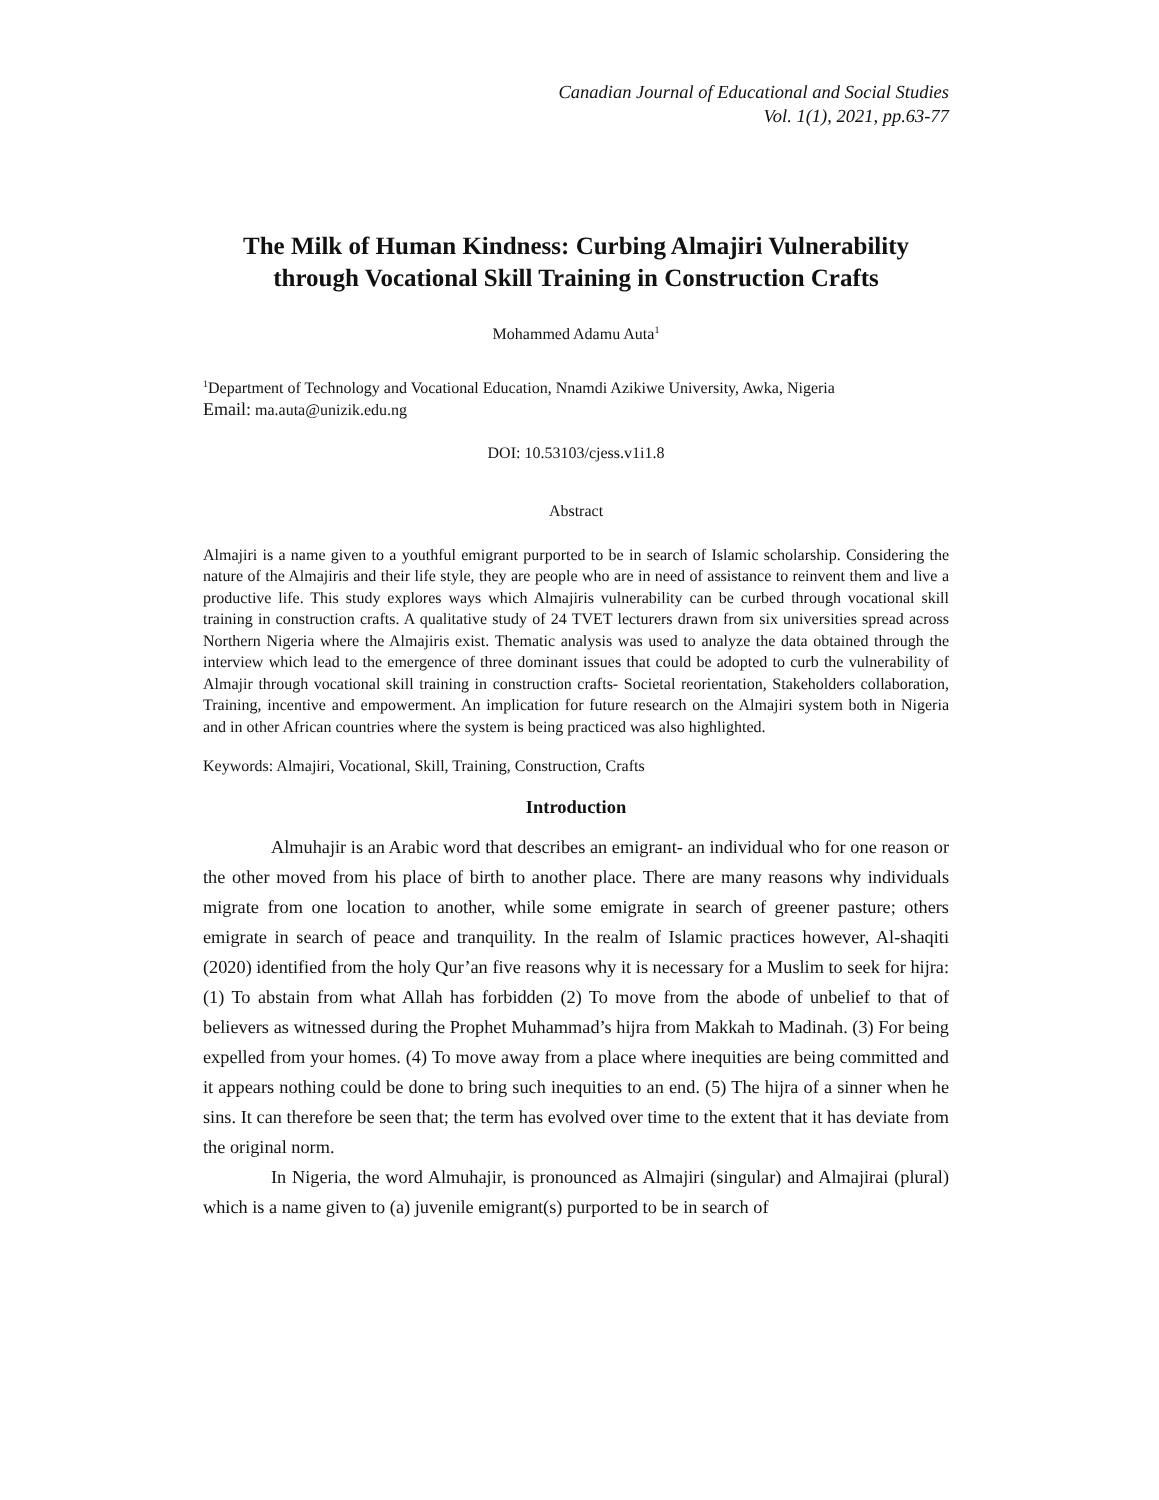Canadian Journal of Educational and Social Studies
Vol. 1(1), 2021, pp.63-77
The Milk of Human Kindness: Curbing Almajiri Vulnerability through Vocational Skill Training in Construction Crafts
Mohammed Adamu Auta<sup>1</sup>
<sup>1</sup> Department of Technology and Vocational Education, Nnamdi Azikiwe University, Awka, Nigeria
Email: ma.auta@unizik.edu.ng
DOI: 10.53103/cjess.v1i1.8
Abstract
Almajiri is a name given to a youthful emigrant purported to be in search of Islamic scholarship. Considering the nature of the Almajiris and their life style, they are people who are in need of assistance to reinvent them and live a productive life. This study explores ways which Almajiris vulnerability can be curbed through vocational skill training in construction crafts. A qualitative study of 24 TVET lecturers drawn from six universities spread across Northern Nigeria where the Almajiris exist. Thematic analysis was used to analyze the data obtained through the interview which lead to the emergence of three dominant issues that could be adopted to curb the vulnerability of Almajir through vocational skill training in construction crafts- Societal reorientation, Stakeholders collaboration, Training, incentive and empowerment. An implication for future research on the Almajiri system both in Nigeria and in other African countries where the system is being practiced was also highlighted.
Keywords: Almajiri, Vocational, Skill, Training, Construction, Crafts
Introduction
Almuhajir is an Arabic word that describes an emigrant- an individual who for one reason or the other moved from his place of birth to another place. There are many reasons why individuals migrate from one location to another, while some emigrate in search of greener pasture; others emigrate in search of peace and tranquility. In the realm of Islamic practices however, Al-shaqiti (2020) identified from the holy Qur’an five reasons why it is necessary for a Muslim to seek for hijra: (1) To abstain from what Allah has forbidden (2) To move from the abode of unbelief to that of believers as witnessed during the Prophet Muhammad’s hijra from Makkah to Madinah. (3) For being expelled from your homes. (4) To move away from a place where inequities are being committed and it appears nothing could be done to bring such inequities to an end. (5) The hijra of a sinner when he sins. It can therefore be seen that; the term has evolved over time to the extent that it has deviate from the original norm.
In Nigeria, the word Almuhajir, is pronounced as Almajiri (singular) and Almajirai (plural) which is a name given to (a) juvenile emigrant(s) purported to be in search of